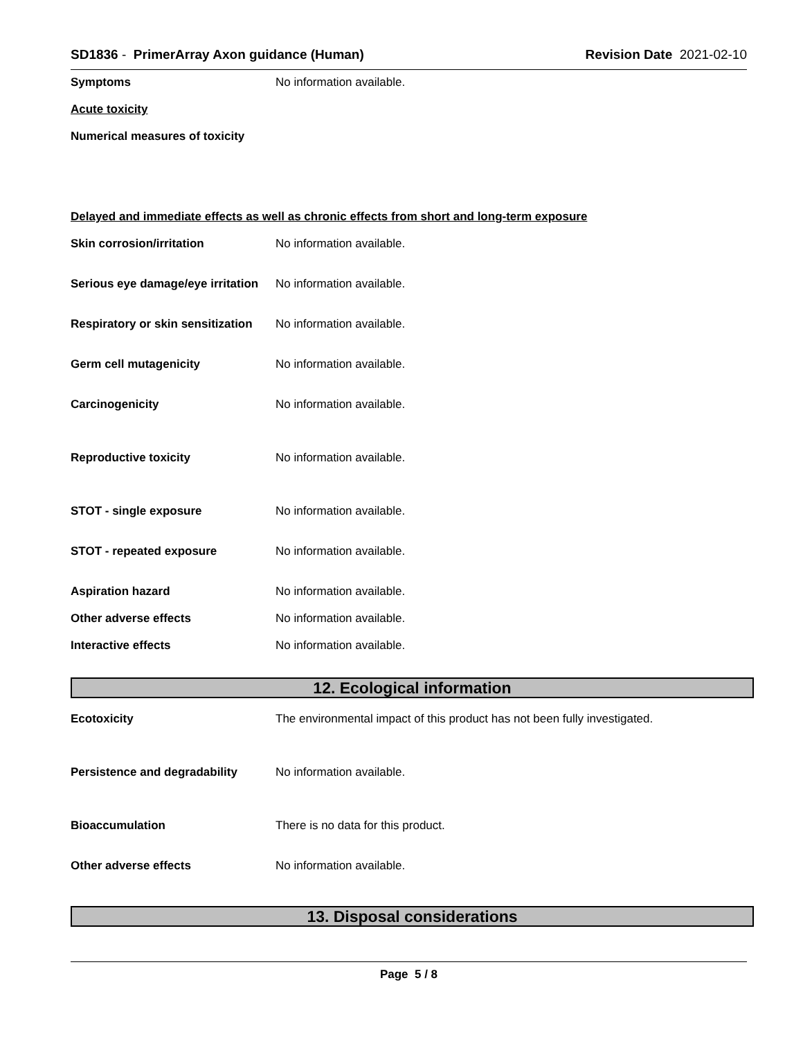SD1836 - PrimerArray Axon guidance (Human)
Revision Date 2021-02-10
Symptoms No information available.
Acute toxicity
Numerical measures of toxicity
Delayed and immediate effects as well as chronic effects from short and long-term exposure
Skin corrosion/irritation No information available.
Serious eye damage/eye irritation
No information available.
Respiratory or skin sensitization
No information available.
Germ cell mutagenicity No information available.
Carcinogenicity No information available.
Reproductive toxicity No information available.
STOT - single exposure No information available.
STOT - repeated exposure No information available.
Aspiration hazard No information available.
Other adverse effects No information available.
Interactive effects No information available.
12. Ecological information
Ecotoxicity The environmental impact of this product has not been fully investigated.
Persistence and degradability No information available.
Bioaccumulation There is no data for this product.
Other adverse effects No information available.
13. Disposal considerations
Page 5 / 8